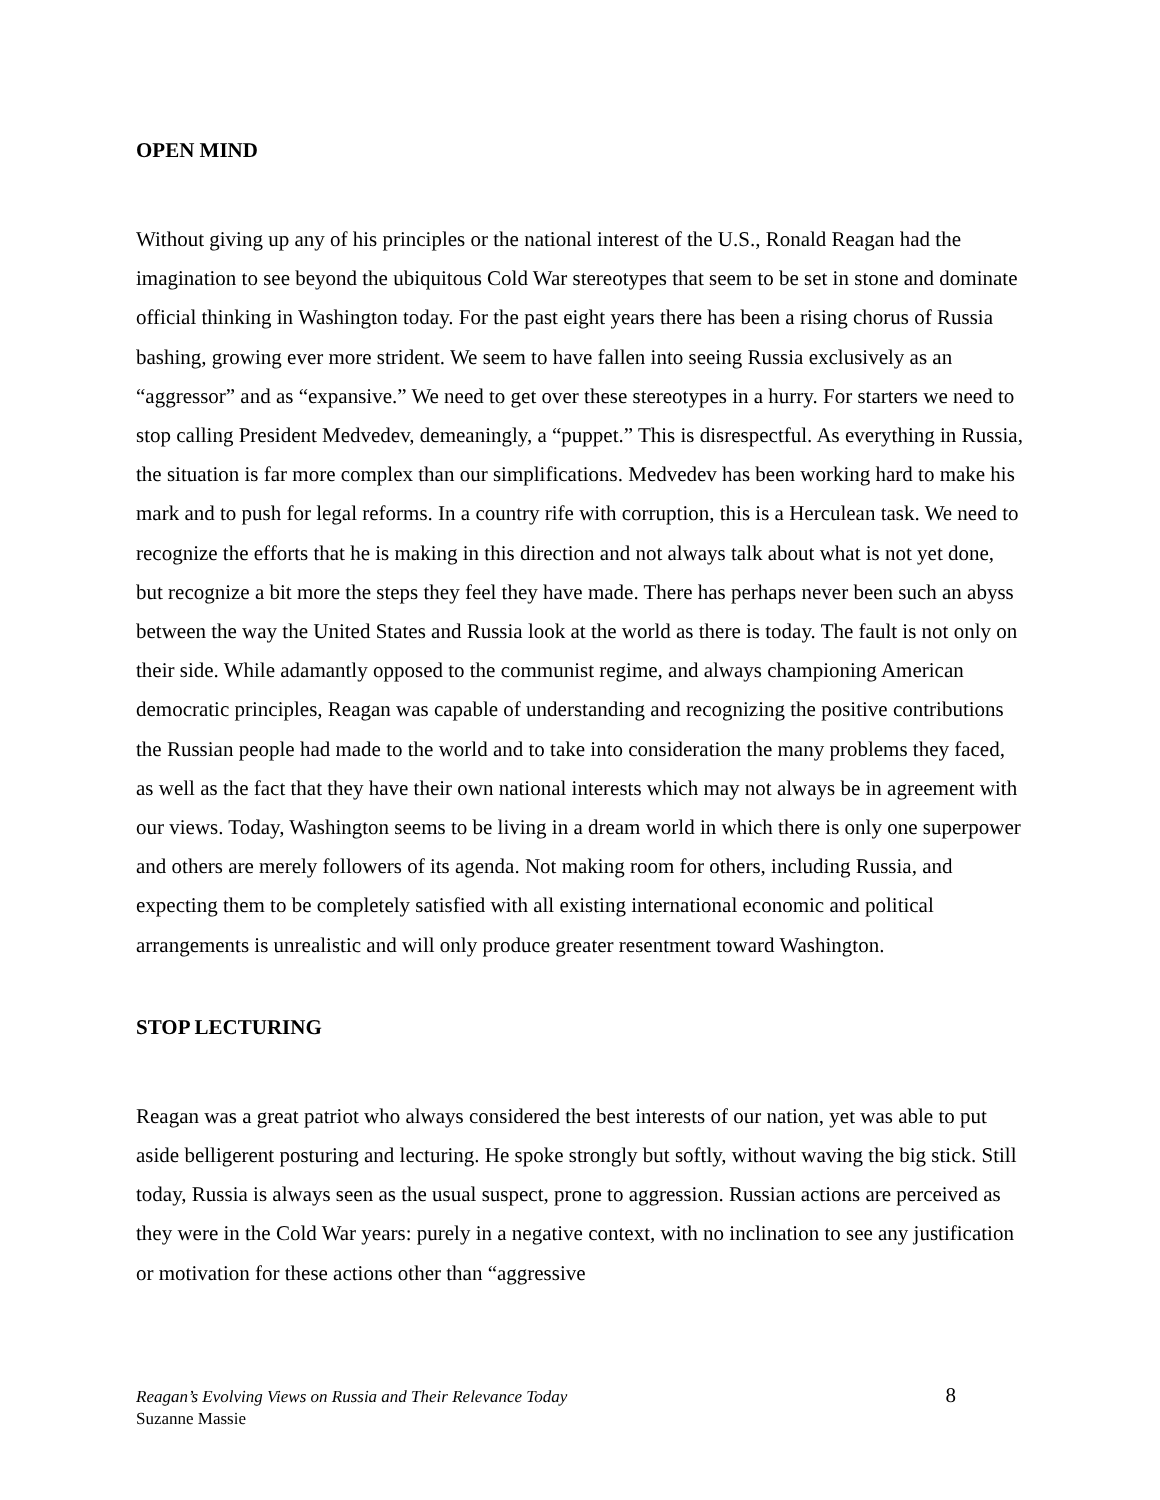OPEN MIND
Without giving up any of his principles or the national interest of the U.S., Ronald Reagan had the imagination to see beyond the ubiquitous Cold War stereotypes that seem to be set in stone and dominate official thinking in Washington today. For the past eight years there has been a rising chorus of Russia bashing, growing ever more strident. We seem to have fallen into seeing Russia exclusively as an “aggressor” and as “expansive.” We need to get over these stereotypes in a hurry. For starters we need to stop calling President Medvedev, demeaningly, a “puppet.” This is disrespectful. As everything in Russia, the situation is far more complex than our simplifications. Medvedev has been working hard to make his mark and to push for legal reforms. In a country rife with corruption, this is a Herculean task. We need to recognize the efforts that he is making in this direction and not always talk about what is not yet done, but recognize a bit more the steps they feel they have made. There has perhaps never been such an abyss between the way the United States and Russia look at the world as there is today. The fault is not only on their side. While adamantly opposed to the communist regime, and always championing American democratic principles, Reagan was capable of understanding and recognizing the positive contributions the Russian people had made to the world and to take into consideration the many problems they faced, as well as the fact that they have their own national interests which may not always be in agreement with our views. Today, Washington seems to be living in a dream world in which there is only one superpower and others are merely followers of its agenda. Not making room for others, including Russia, and expecting them to be completely satisfied with all existing international economic and political arrangements is unrealistic and will only produce greater resentment toward Washington.
STOP LECTURING
Reagan was a great patriot who always considered the best interests of our nation, yet was able to put aside belligerent posturing and lecturing. He spoke strongly but softly, without waving the big stick. Still today, Russia is always seen as the usual suspect, prone to aggression. Russian actions are perceived as they were in the Cold War years: purely in a negative context, with no inclination to see any justification or motivation for these actions other than “aggressive
Reagan’s Evolving Views on Russia and Their Relevance Today
Suzanne Massie
8